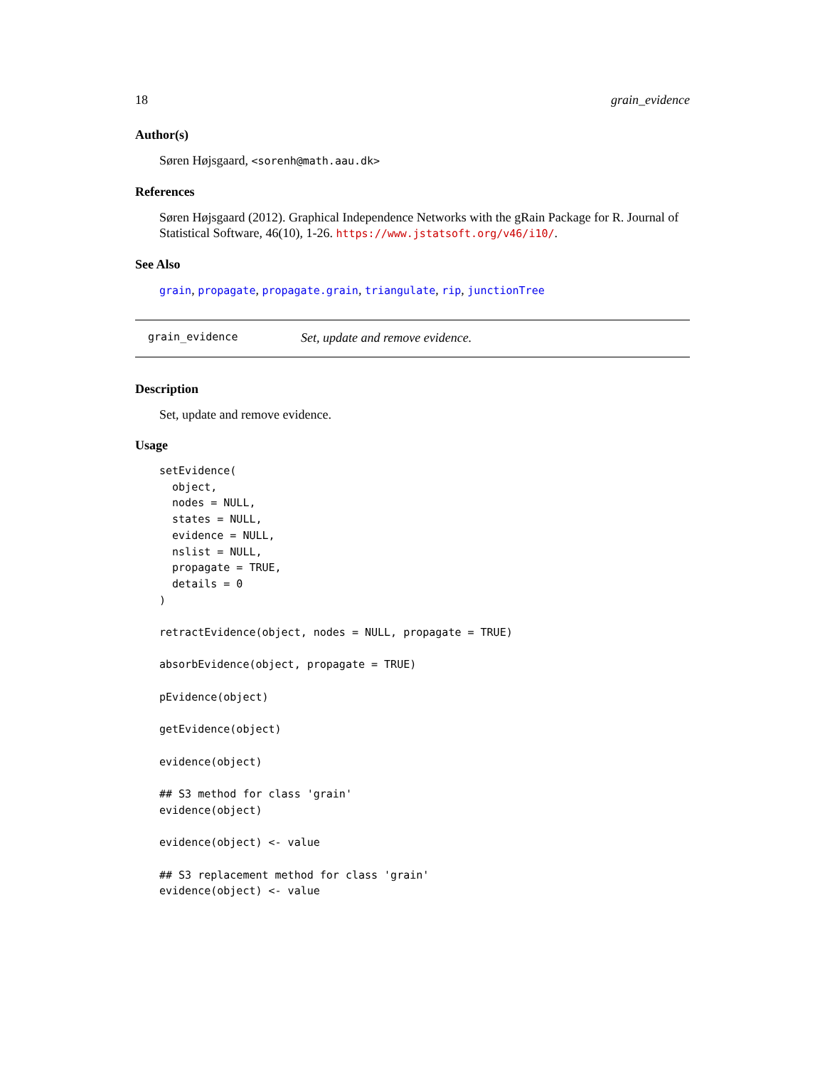18 grain_evidence
Author(s)
Søren Højsgaard, <sorenh@math.aau.dk>
References
Søren Højsgaard (2012). Graphical Independence Networks with the gRain Package for R. Journal of Statistical Software, 46(10), 1-26. https://www.jstatsoft.org/v46/i10/.
See Also
grain, propagate, propagate.grain, triangulate, rip, junctionTree
grain_evidence Set, update and remove evidence.
Description
Set, update and remove evidence.
Usage
setEvidence(
  object,
  nodes = NULL,
  states = NULL,
  evidence = NULL,
  nslist = NULL,
  propagate = TRUE,
  details = 0
)

retractEvidence(object, nodes = NULL, propagate = TRUE)

absorbEvidence(object, propagate = TRUE)

pEvidence(object)

getEvidence(object)

evidence(object)

## S3 method for class 'grain'
evidence(object)

evidence(object) <- value

## S3 replacement method for class 'grain'
evidence(object) <- value